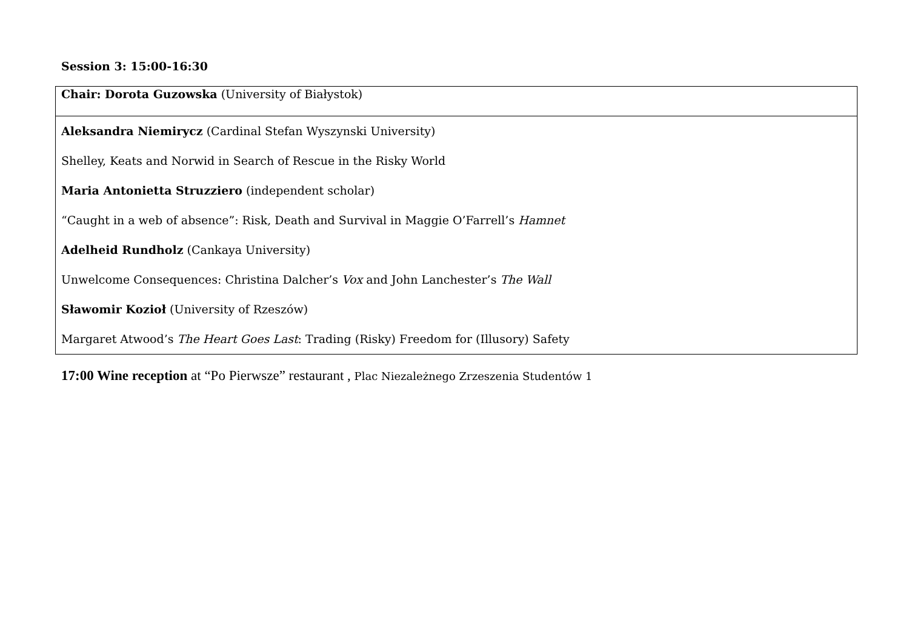Session 3: 15:00-16:30
| Chair: Dorota Guzowska (University of Białystok) |
| Aleksandra Niemirycz (Cardinal Stefan Wyszynski University) Shelley, Keats and Norwid in Search of Rescue in the Risky World Maria Antonietta Struzziero (independent scholar) “Caught in a web of absence”: Risk, Death and Survival in Maggie O’Farrell’s Hamnet Adelheid Rundholz (Cankaya University) Unwelcome Consequences: Christina Dalcher’s Vox and John Lanchester’s The Wall Sławomir Kozioł (University of Rzeszów) Margaret Atwood’s The Heart Goes Last : Trading (Risky) Freedom for (Illusory) Safety |
17:00 Wine reception at “Po Pierwsze” restaurant , Plac Niezależnego Zrzeszenia Studentów 1